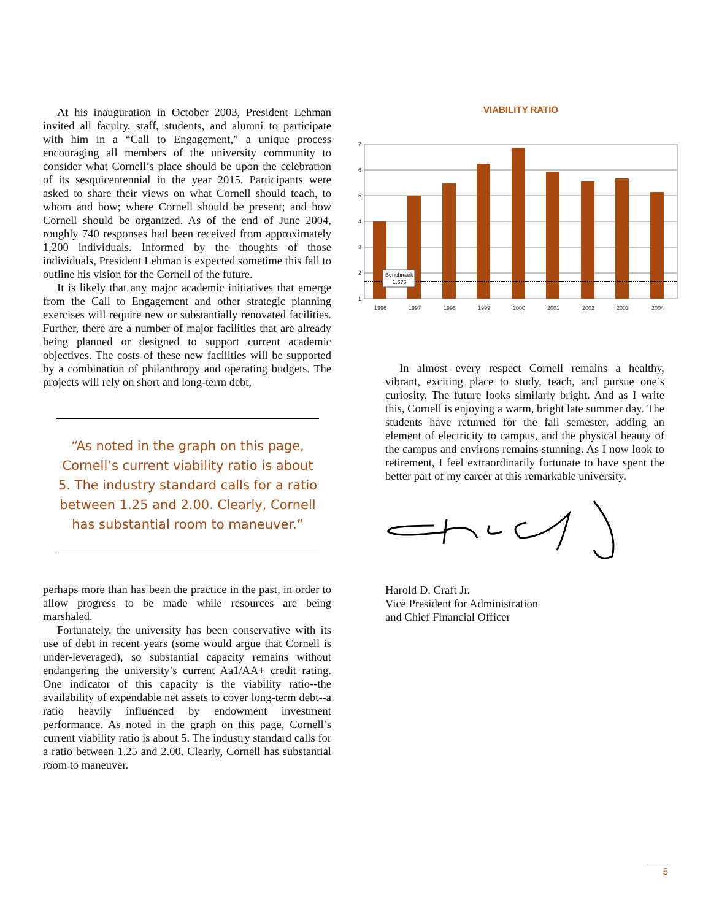At his inauguration in October 2003, President Lehman invited all faculty, staff, students, and alumni to participate with him in a “Call to Engagement,” a unique process encouraging all members of the university community to consider what Cornell’s place should be upon the celebration of its sesquicentennial in the year 2015. Participants were asked to share their views on what Cornell should teach, to whom and how; where Cornell should be present; and how Cornell should be organized. As of the end of June 2004, roughly 740 responses had been received from approximately 1,200 individuals. Informed by the thoughts of those individuals, President Lehman is expected sometime this fall to outline his vision for the Cornell of the future.
It is likely that any major academic initiatives that emerge from the Call to Engagement and other strategic planning exercises will require new or substantially renovated facilities. Further, there are a number of major facilities that are already being planned or designed to support current academic objectives. The costs of these new facilities will be supported by a combination of philanthropy and operating budgets. The projects will rely on short and long-term debt,
“As noted in the graph on this page, Cornell’s current viability ratio is about 5. The industry standard calls for a ratio between 1.25 and 2.00. Clearly, Cornell has substantial room to maneuver.”
perhaps more than has been the practice in the past, in order to allow progress to be made while resources are being marshaled.
Fortunately, the university has been conservative with its use of debt in recent years (some would argue that Cornell is under-leveraged), so substantial capacity remains without endangering the university’s current Aa1/AA+ credit rating. One indicator of this capacity is the viability ratio--the availability of expendable net assets to cover long-term debt--a ratio heavily influenced by endowment investment performance. As noted in the graph on this page, Cornell’s current viability ratio is about 5. The industry standard calls for a ratio between 1.25 and 2.00. Clearly, Cornell has substantial room to maneuver.
VIABILITY RATIO
7
6
5
4
3
2
1
Benchmark
1.675
1996
1997
1998
1999
2000
2001
2002
2003
2004
In almost every respect Cornell remains a healthy, vibrant, exciting place to study, teach, and pursue one’s curiosity. The future looks similarly bright. And as I write this, Cornell is enjoying a warm, bright late summer day. The students have returned for the fall semester, adding an element of electricity to campus, and the physical beauty of the campus and environs remains stunning. As I now look to retirement, I feel extraordinarily fortunate to have spent the better part of my career at this remarkable university.
Harold D. Craft Jr.
Vice President for Administration
and Chief Financial Officer
5